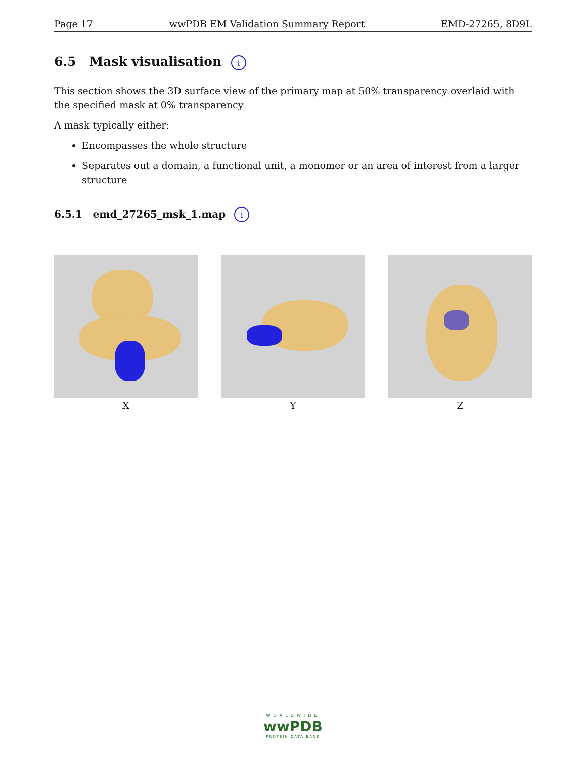Page 17 wwPDB EM Validation Summary Report EMD-27265, 8D9L
6.5 Mask visualisation i
This section shows the 3D surface view of the primary map at 50% transparency overlaid with the specified mask at 0% transparency
A mask typically either:
Encompasses the whole structure
Separates out a domain, a functional unit, a monomer or an area of interest from a larger structure
6.5.1 emd_27265_msk_1.map i
X Y Z
WORLDWIDE
wwPDB
PROTEIN DATA BANK